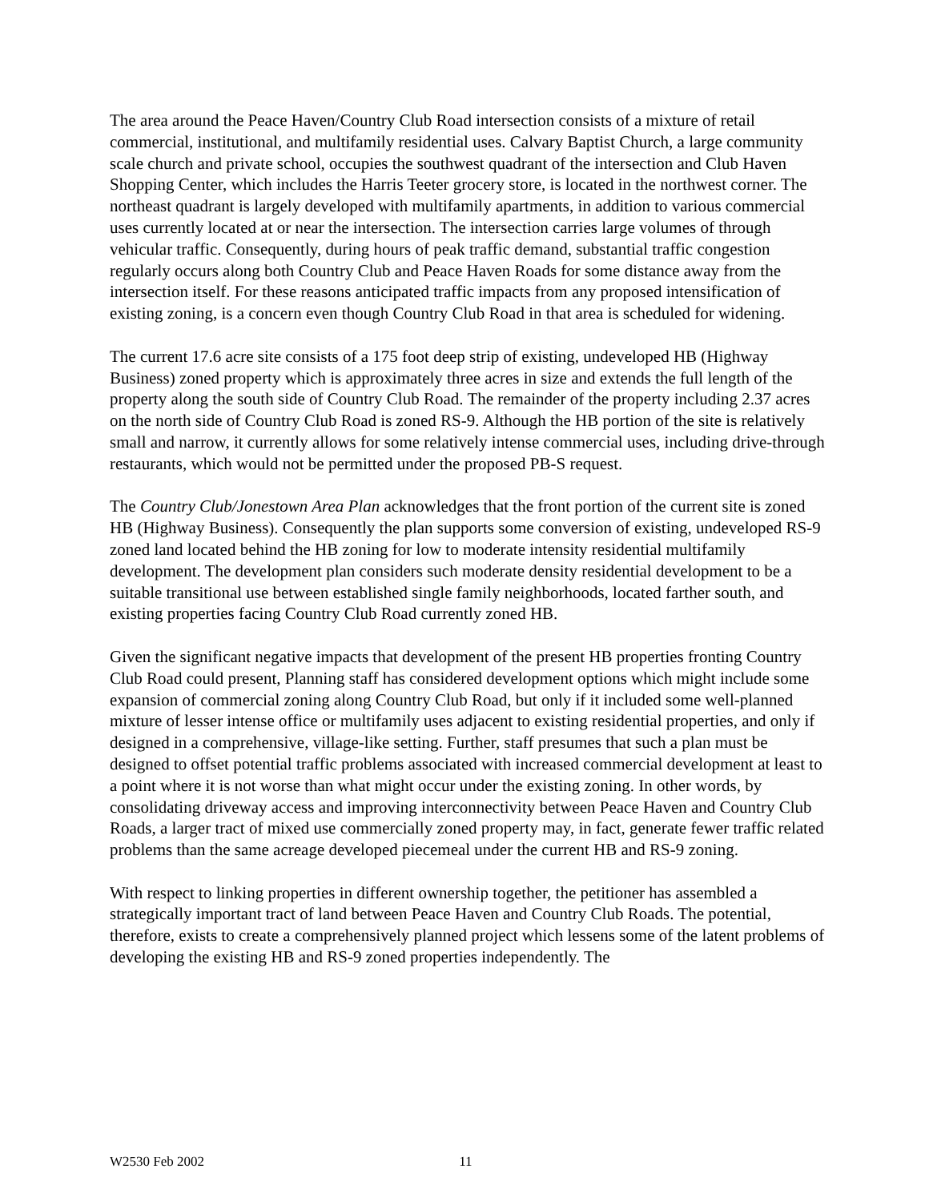The area around the Peace Haven/Country Club Road intersection consists of a mixture of retail commercial, institutional, and multifamily residential uses. Calvary Baptist Church, a large community scale church and private school, occupies the southwest quadrant of the intersection and Club Haven Shopping Center, which includes the Harris Teeter grocery store, is located in the northwest corner. The northeast quadrant is largely developed with multifamily apartments, in addition to various commercial uses currently located at or near the intersection. The intersection carries large volumes of through vehicular traffic. Consequently, during hours of peak traffic demand, substantial traffic congestion regularly occurs along both Country Club and Peace Haven Roads for some distance away from the intersection itself. For these reasons anticipated traffic impacts from any proposed intensification of existing zoning, is a concern even though Country Club Road in that area is scheduled for widening.
The current 17.6 acre site consists of a 175 foot deep strip of existing, undeveloped HB (Highway Business) zoned property which is approximately three acres in size and extends the full length of the property along the south side of Country Club Road. The remainder of the property including 2.37 acres on the north side of Country Club Road is zoned RS-9. Although the HB portion of the site is relatively small and narrow, it currently allows for some relatively intense commercial uses, including drive-through restaurants, which would not be permitted under the proposed PB-S request.
The Country Club/Jonestown Area Plan acknowledges that the front portion of the current site is zoned HB (Highway Business). Consequently the plan supports some conversion of existing, undeveloped RS-9 zoned land located behind the HB zoning for low to moderate intensity residential multifamily development. The development plan considers such moderate density residential development to be a suitable transitional use between established single family neighborhoods, located farther south, and existing properties facing Country Club Road currently zoned HB.
Given the significant negative impacts that development of the present HB properties fronting Country Club Road could present, Planning staff has considered development options which might include some expansion of commercial zoning along Country Club Road, but only if it included some well-planned mixture of lesser intense office or multifamily uses adjacent to existing residential properties, and only if designed in a comprehensive, village-like setting. Further, staff presumes that such a plan must be designed to offset potential traffic problems associated with increased commercial development at least to a point where it is not worse than what might occur under the existing zoning. In other words, by consolidating driveway access and improving interconnectivity between Peace Haven and Country Club Roads, a larger tract of mixed use commercially zoned property may, in fact, generate fewer traffic related problems than the same acreage developed piecemeal under the current HB and RS-9 zoning.
With respect to linking properties in different ownership together, the petitioner has assembled a strategically important tract of land between Peace Haven and Country Club Roads. The potential, therefore, exists to create a comprehensively planned project which lessens some of the latent problems of developing the existing HB and RS-9 zoned properties independently. The
W2530 Feb 2002 11